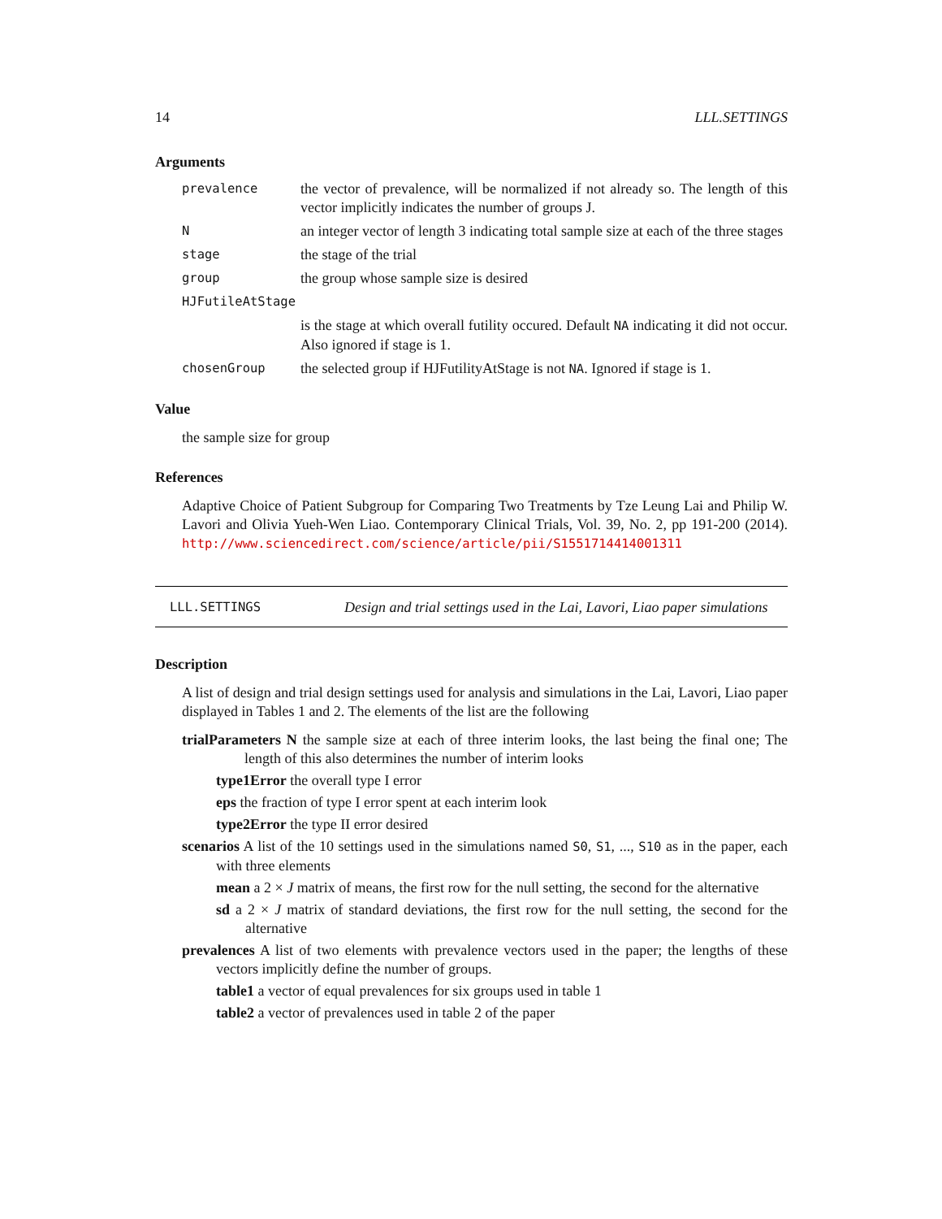14 LLL.SETTINGS
Arguments
| prevalence | the vector of prevalence, will be normalized if not already so. The length of this vector implicitly indicates the number of groups J. |
| N | an integer vector of length 3 indicating total sample size at each of the three stages |
| stage | the stage of the trial |
| group | the group whose sample size is desired |
| HJFutileAtStage | |
| | is the stage at which overall futility occured. Default NA indicating it did not occur. Also ignored if stage is 1. |
| chosenGroup | the selected group if HJFutilityAtStage is not NA . Ignored if stage is 1. |
Value
the sample size for group
References
Adaptive Choice of Patient Subgroup for Comparing Two Treatments by Tze Leung Lai and Philip W. Lavori and Olivia Yueh-Wen Liao. Contemporary Clinical Trials, Vol. 39, No. 2, pp 191-200 (2014). http://www.sciencedirect.com/science/article/pii/S1551714414001311
LLL.SETTINGS Design and trial settings used in the Lai, Lavori, Liao paper simulations
Description
A list of design and trial design settings used for analysis and simulations in the Lai, Lavori, Liao paper displayed in Tables 1 and 2. The elements of the list are the following
trialParameters N the sample size at each of three interim looks, the last being the final one; The length of this also determines the number of interim looks
type1Error the overall type I error
eps the fraction of type I error spent at each interim look
type2Error the type II error desired
scenarios A list of the 10 settings used in the simulations named S0, S1, ..., S10 as in the paper, each with three elements
mean a 2 × J matrix of means, the first row for the null setting, the second for the alternative
sd a 2 × J matrix of standard deviations, the first row for the null setting, the second for the alternative
prevalences A list of two elements with prevalence vectors used in the paper; the lengths of these vectors implicitly define the number of groups.
table1 a vector of equal prevalences for six groups used in table 1
table2 a vector of prevalences used in table 2 of the paper